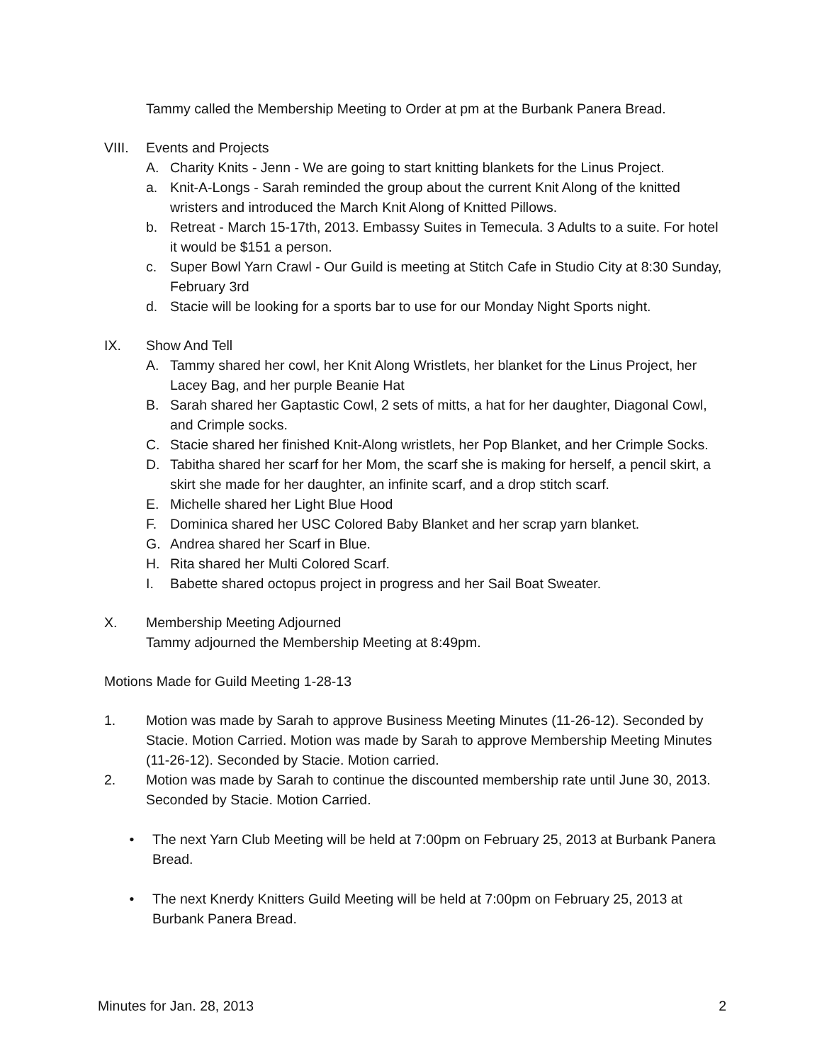Tammy called the Membership Meeting to Order at pm at the Burbank Panera Bread.
VIII. Events and Projects
A. Charity Knits - Jenn - We are going to start knitting blankets for the Linus Project.
a. Knit-A-Longs - Sarah reminded the group about the current Knit Along of the knitted wristers and introduced the March Knit Along of Knitted Pillows.
b. Retreat - March 15-17th, 2013. Embassy Suites in Temecula. 3 Adults to a suite. For hotel it would be $151 a person.
c. Super Bowl Yarn Crawl - Our Guild is meeting at Stitch Cafe in Studio City at 8:30 Sunday, February 3rd
d. Stacie will be looking for a sports bar to use for our Monday Night Sports night.
IX. Show And Tell
A. Tammy shared her cowl, her Knit Along Wristlets, her blanket for the Linus Project, her Lacey Bag, and her purple Beanie Hat
B. Sarah shared her Gaptastic Cowl, 2 sets of mitts, a hat for her daughter, Diagonal Cowl, and Crimple socks.
C. Stacie shared her finished Knit-Along wristlets, her Pop Blanket, and her Crimple Socks.
D. Tabitha shared her scarf for her Mom, the scarf she is making for herself, a pencil skirt, a skirt she made for her daughter, an infinite scarf, and a drop stitch scarf.
E. Michelle shared her Light Blue Hood
F. Dominica shared her USC Colored Baby Blanket and her scrap yarn blanket.
G. Andrea shared her Scarf in Blue.
H. Rita shared her Multi Colored Scarf.
I. Babette shared octopus project in progress and her Sail Boat Sweater.
X. Membership Meeting Adjourned
Tammy adjourned the Membership Meeting at 8:49pm.
Motions Made for Guild Meeting 1-28-13
1. Motion was made by Sarah to approve Business Meeting Minutes (11-26-12). Seconded by Stacie. Motion Carried. Motion was made by Sarah to approve Membership Meeting Minutes (11-26-12). Seconded by Stacie. Motion carried.
2. Motion was made by Sarah to continue the discounted membership rate until June 30, 2013. Seconded by Stacie. Motion Carried.
• The next Yarn Club Meeting will be held at 7:00pm on February 25, 2013 at Burbank Panera Bread.
• The next Knerdy Knitters Guild Meeting will be held at 7:00pm on February 25, 2013 at Burbank Panera Bread.
Minutes for Jan. 28, 2013 2